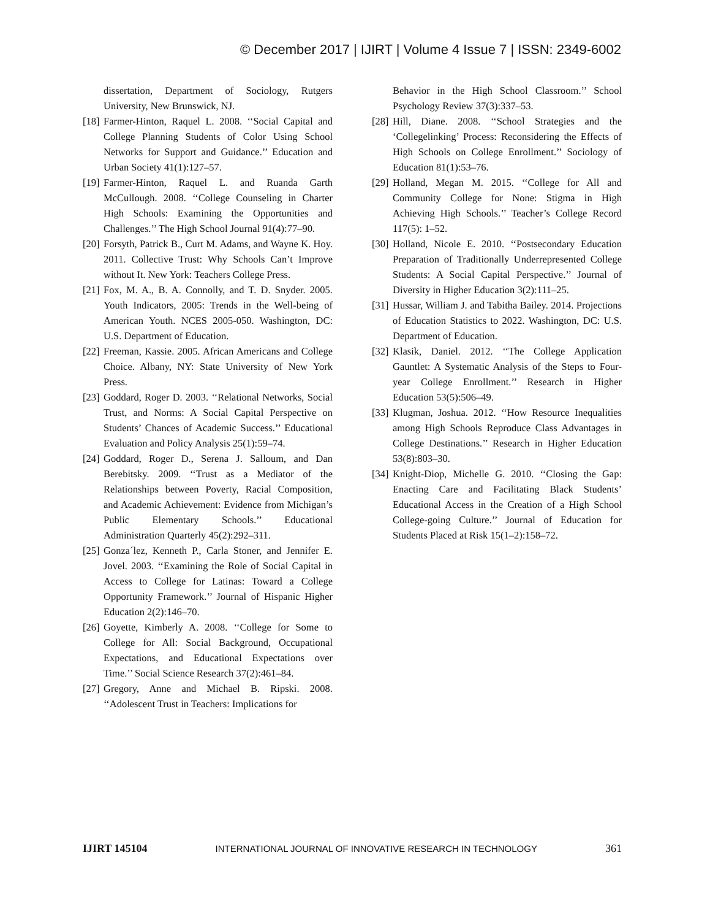© December 2017 | IJIRT | Volume 4 Issue 7 | ISSN: 2349-6002
dissertation, Department of Sociology, Rutgers University, New Brunswick, NJ.
[18] Farmer-Hinton, Raquel L. 2008. ‘‘Social Capital and College Planning Students of Color Using School Networks for Support and Guidance.’’ Education and Urban Society 41(1):127–57.
[19] Farmer-Hinton, Raquel L. and Ruanda Garth McCullough. 2008. ‘‘College Counseling in Charter High Schools: Examining the Opportunities and Challenges.’’ The High School Journal 91(4):77–90.
[20] Forsyth, Patrick B., Curt M. Adams, and Wayne K. Hoy. 2011. Collective Trust: Why Schools Can’t Improve without It. New York: Teachers College Press.
[21] Fox, M. A., B. A. Connolly, and T. D. Snyder. 2005. Youth Indicators, 2005: Trends in the Well-being of American Youth. NCES 2005-050. Washington, DC: U.S. Department of Education.
[22] Freeman, Kassie. 2005. African Americans and College Choice. Albany, NY: State University of New York Press.
[23] Goddard, Roger D. 2003. ‘‘Relational Networks, Social Trust, and Norms: A Social Capital Perspective on Students’ Chances of Academic Success.’’ Educational Evaluation and Policy Analysis 25(1):59–74.
[24] Goddard, Roger D., Serena J. Salloum, and Dan Berebitsky. 2009. ‘‘Trust as a Mediator of the Relationships between Poverty, Racial Composition, and Academic Achievement: Evidence from Michigan’s Public Elementary Schools.’’ Educational Administration Quarterly 45(2):292–311.
[25] Gonza´lez, Kenneth P., Carla Stoner, and Jennifer E. Jovel. 2003. ‘‘Examining the Role of Social Capital in Access to College for Latinas: Toward a College Opportunity Framework.’’ Journal of Hispanic Higher Education 2(2):146–70.
[26] Goyette, Kimberly A. 2008. ‘‘College for Some to College for All: Social Background, Occupational Expectations, and Educational Expectations over Time.’’ Social Science Research 37(2):461–84.
[27] Gregory, Anne and Michael B. Ripski. 2008. ‘‘Adolescent Trust in Teachers: Implications for
Behavior in the High School Classroom.’’ School Psychology Review 37(3):337–53.
[28] Hill, Diane. 2008. ‘‘School Strategies and the ‘Collegelinking’ Process: Reconsidering the Effects of High Schools on College Enrollment.’’ Sociology of Education 81(1):53–76.
[29] Holland, Megan M. 2015. ‘‘College for All and Community College for None: Stigma in High Achieving High Schools.’’ Teacher’s College Record 117(5): 1–52.
[30] Holland, Nicole E. 2010. ‘‘Postsecondary Education Preparation of Traditionally Underrepresented College Students: A Social Capital Perspective.’’ Journal of Diversity in Higher Education 3(2):111–25.
[31] Hussar, William J. and Tabitha Bailey. 2014. Projections of Education Statistics to 2022. Washington, DC: U.S. Department of Education.
[32] Klasik, Daniel. 2012. ‘‘The College Application Gauntlet: A Systematic Analysis of the Steps to Four-year College Enrollment.’’ Research in Higher Education 53(5):506–49.
[33] Klugman, Joshua. 2012. ‘‘How Resource Inequalities among High Schools Reproduce Class Advantages in College Destinations.’’ Research in Higher Education 53(8):803–30.
[34] Knight-Diop, Michelle G. 2010. ‘‘Closing the Gap: Enacting Care and Facilitating Black Students’ Educational Access in the Creation of a High School College-going Culture.’’ Journal of Education for Students Placed at Risk 15(1–2):158–72.
IJIRT 145104 INTERNATIONAL JOURNAL OF INNOVATIVE RESEARCH IN TECHNOLOGY 361